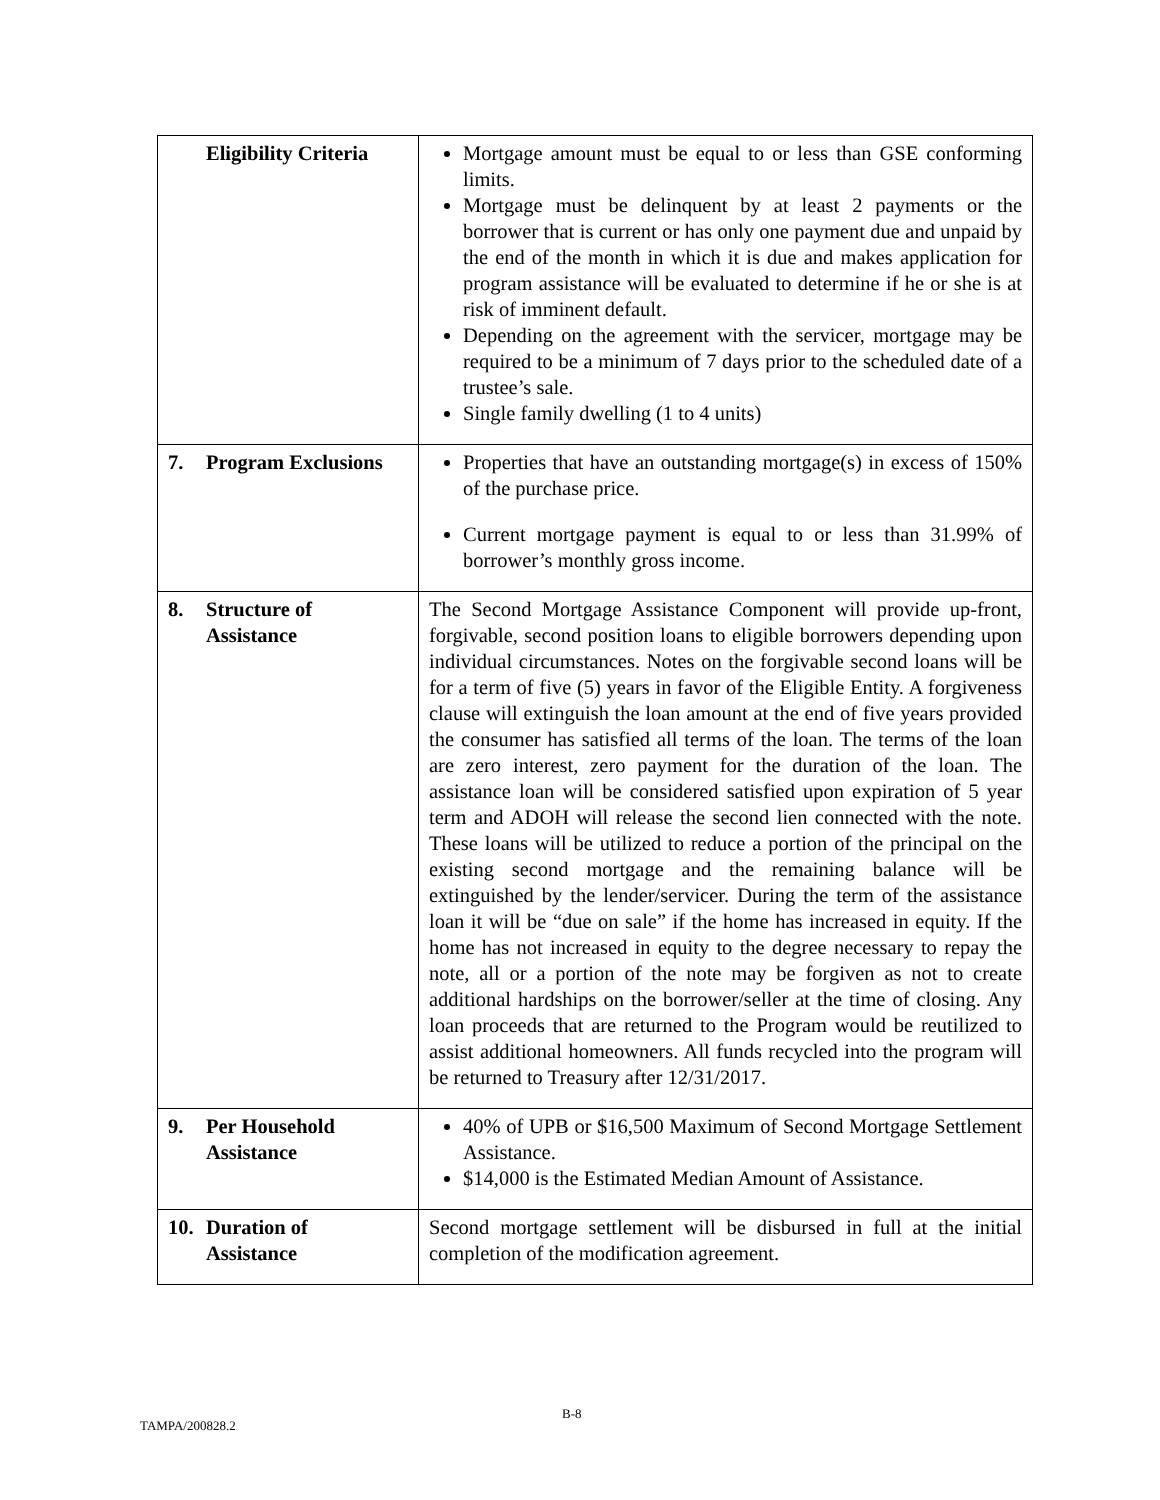| Eligibility Criteria | Mortgage amount must be equal to or less than GSE conforming limits. Mortgage must be delinquent by at least 2 payments or the borrower that is current or has only one payment due and unpaid by the end of the month in which it is due and makes application for program assistance will be evaluated to determine if he or she is at risk of imminent default. Depending on the agreement with the servicer, mortgage may be required to be a minimum of 7 days prior to the scheduled date of a trustee’s sale. Single family dwelling (1 to 4 units) |
| 7. Program Exclusions | Properties that have an outstanding mortgage(s) in excess of 150% of the purchase price. Current mortgage payment is equal to or less than 31.99% of borrower’s monthly gross income. |
| 8. Structure of Assistance | The Second Mortgage Assistance Component will provide up-front, forgivable, second position loans to eligible borrowers depending upon individual circumstances. Notes on the forgivable second loans will be for a term of five (5) years in favor of the Eligible Entity. A forgiveness clause will extinguish the loan amount at the end of five years provided the consumer has satisfied all terms of the loan. The terms of the loan are zero interest, zero payment for the duration of the loan. The assistance loan will be considered satisfied upon expiration of 5 year term and ADOH will release the second lien connected with the note. These loans will be utilized to reduce a portion of the principal on the existing second mortgage and the remaining balance will be extinguished by the lender/servicer. During the term of the assistance loan it will be “due on sale” if the home has increased in equity. If the home has not increased in equity to the degree necessary to repay the note, all or a portion of the note may be forgiven as not to create additional hardships on the borrower/seller at the time of closing. Any loan proceeds that are returned to the Program would be reutilized to assist additional homeowners. All funds recycled into the program will be returned to Treasury after 12/31/2017. |
| 9. Per Household Assistance | 40% of UPB or $16,500 Maximum of Second Mortgage Settlement Assistance. $14,000 is the Estimated Median Amount of Assistance. |
| 10. Duration of Assistance | Second mortgage settlement will be disbursed in full at the initial completion of the modification agreement. |
TAMPA/200828.2 B-8